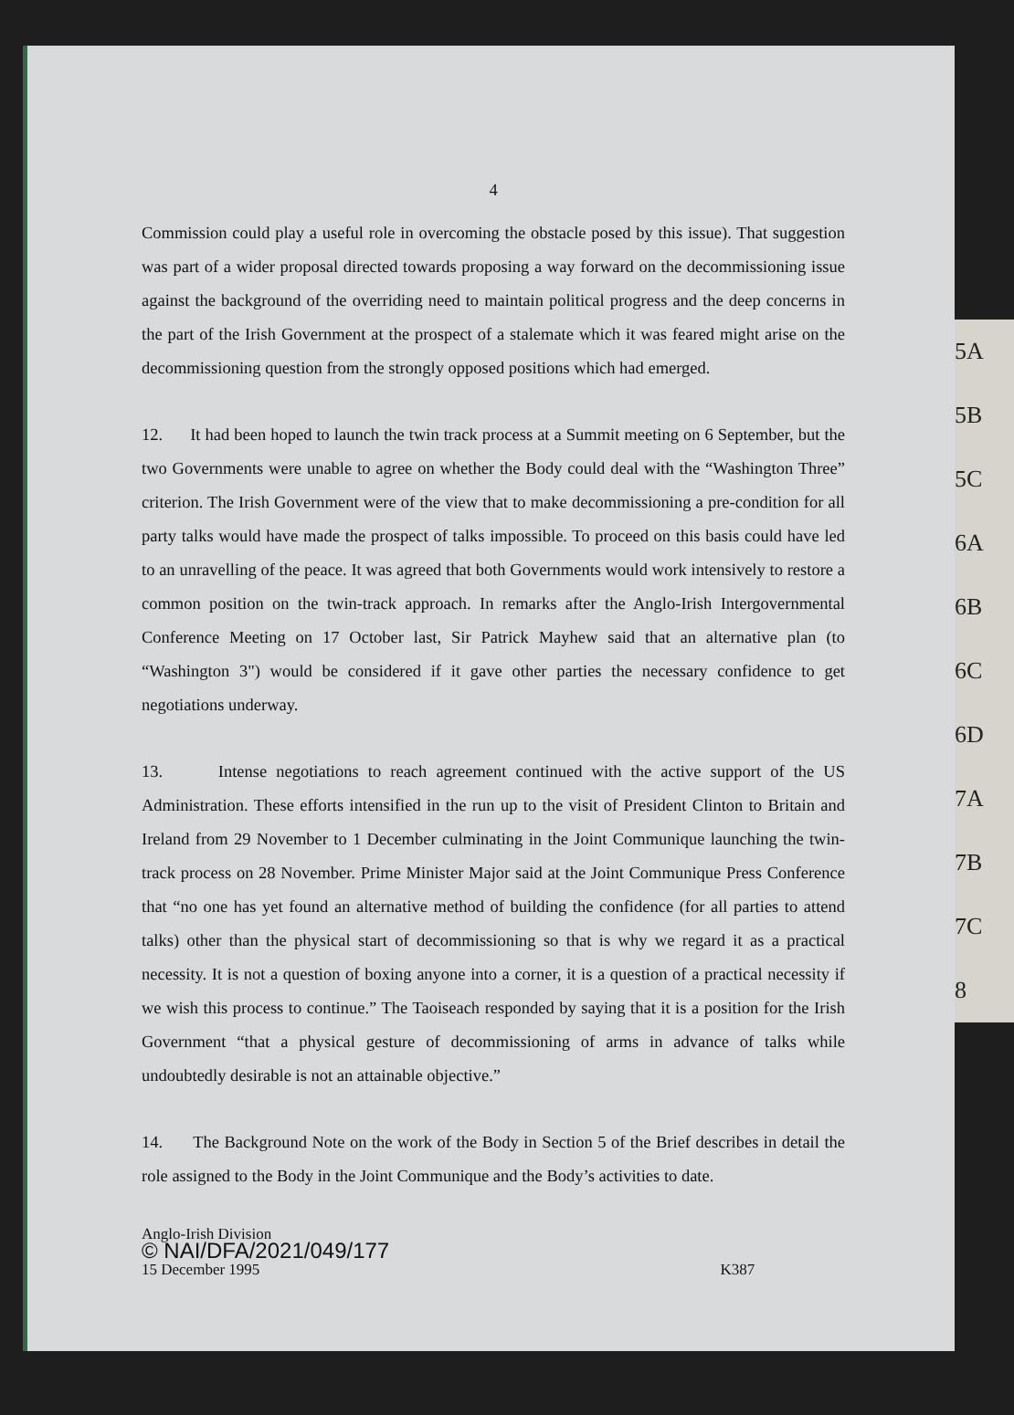4
Commission could play a useful role in overcoming the obstacle posed by this issue). That suggestion was part of a wider proposal directed towards proposing a way forward on the decommissioning issue against the background of the overriding need to maintain political progress and the deep concerns in the part of the Irish Government at the prospect of a stalemate which it was feared might arise on the decommissioning question from the strongly opposed positions which had emerged.
12. It had been hoped to launch the twin track process at a Summit meeting on 6 September, but the two Governments were unable to agree on whether the Body could deal with the “Washington Three” criterion. The Irish Government were of the view that to make decommissioning a pre-condition for all party talks would have made the prospect of talks impossible. To proceed on this basis could have led to an unravelling of the peace. It was agreed that both Governments would work intensively to restore a common position on the twin-track approach. In remarks after the Anglo-Irish Intergovernmental Conference Meeting on 17 October last, Sir Patrick Mayhew said that an alternative plan (to “Washington 3") would be considered if it gave other parties the necessary confidence to get negotiations underway.
13. Intense negotiations to reach agreement continued with the active support of the US Administration. These efforts intensified in the run up to the visit of President Clinton to Britain and Ireland from 29 November to 1 December culminating in the Joint Communique launching the twin-track process on 28 November. Prime Minister Major said at the Joint Communique Press Conference that “no one has yet found an alternative method of building the confidence (for all parties to attend talks) other than the physical start of decommissioning so that is why we regard it as a practical necessity. It is not a question of boxing anyone into a corner, it is a question of a practical necessity if we wish this process to continue.” The Taoiseach responded by saying that it is a position for the Irish Government “that a physical gesture of decommissioning of arms in advance of talks while undoubtedly desirable is not an attainable objective.”
14. The Background Note on the work of the Body in Section 5 of the Brief describes in detail the role assigned to the Body in the Joint Communique and the Body’s activities to date.
Anglo-Irish Division
© NAI/DFA/2021/049/177
15 December 1995 K387
5A
5B
5C
6A
6B
6C
6D
7A
7B
7C
8